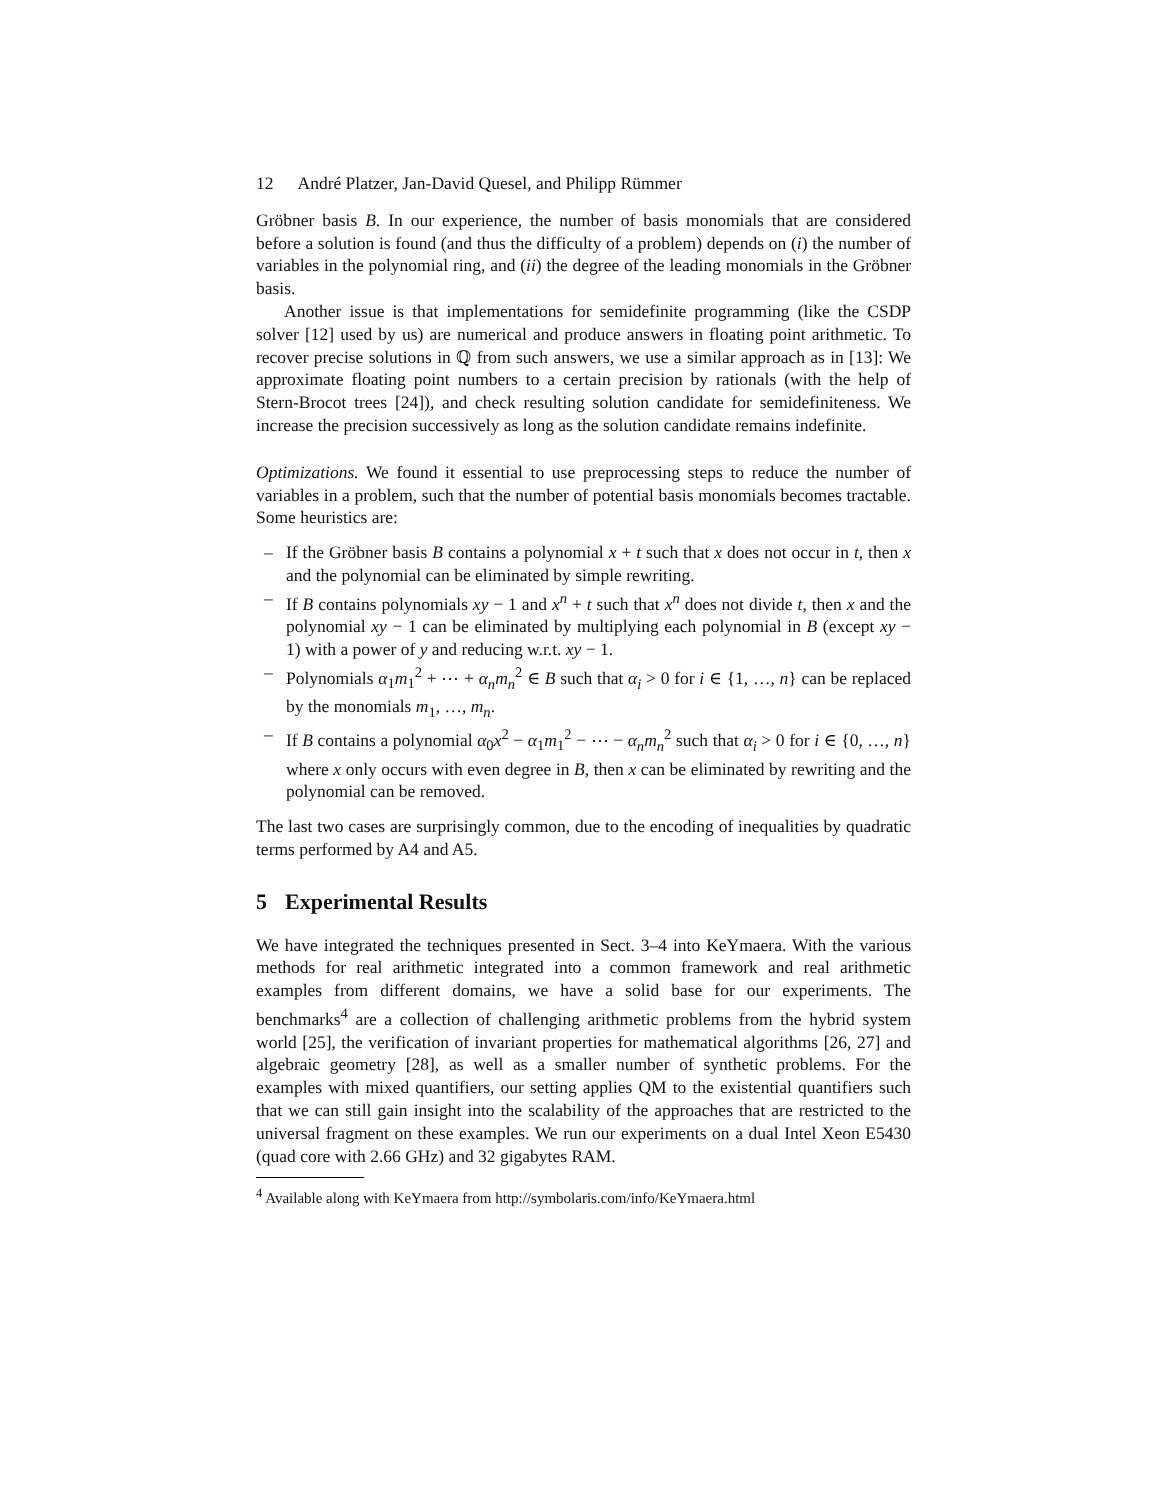12 André Platzer, Jan-David Quesel, and Philipp Rümmer
Gröbner basis B. In our experience, the number of basis monomials that are considered before a solution is found (and thus the difficulty of a problem) depends on (i) the number of variables in the polynomial ring, and (ii) the degree of the leading monomials in the Gröbner basis.
Another issue is that implementations for semidefinite programming (like the CSDP solver [12] used by us) are numerical and produce answers in floating point arithmetic. To recover precise solutions in ℚ from such answers, we use a similar approach as in [13]: We approximate floating point numbers to a certain precision by rationals (with the help of Stern-Brocot trees [24]), and check resulting solution candidate for semidefiniteness. We increase the precision successively as long as the solution candidate remains indefinite.
Optimizations. We found it essential to use preprocessing steps to reduce the number of variables in a problem, such that the number of potential basis monomials becomes tractable. Some heuristics are:
– If the Gröbner basis B contains a polynomial x + t such that x does not occur in t, then x and the polynomial can be eliminated by simple rewriting.
– If B contains polynomials xy − 1 and x<sup>n</sup> + t such that x<sup>n</sup> does not divide t, then x and the polynomial xy − 1 can be eliminated by multiplying each polynomial in B (except xy − 1) with a power of y and reducing w.r.t. xy − 1.
– Polynomials α<sub>1</sub>m<sub>1</sub><sup>2</sup> + ⋯ + α<sub>n</sub>m<sub>n</sub><sup>2</sup> ∈ B such that α<sub>i</sub> > 0 for i ∈ {1, …, n} can be replaced by the monomials m<sub>1</sub>, …, m<sub>n</sub>.
– If B contains a polynomial α<sub>0</sub>x<sup>2</sup> − α<sub>1</sub>m<sub>1</sub><sup>2</sup> − ⋯ − α<sub>n</sub>m<sub>n</sub><sup>2</sup> such that α<sub>i</sub> > 0 for i ∈ {0, …, n} where x only occurs with even degree in B, then x can be eliminated by rewriting and the polynomial can be removed.
The last two cases are surprisingly common, due to the encoding of inequalities by quadratic terms performed by A4 and A5.
5 Experimental Results
We have integrated the techniques presented in Sect. 3–4 into KeYmaera. With the various methods for real arithmetic integrated into a common framework and real arithmetic examples from different domains, we have a solid base for our experiments. The benchmarks<sup>4</sup> are a collection of challenging arithmetic problems from the hybrid system world [25], the verification of invariant properties for mathematical algorithms [26, 27] and algebraic geometry [28], as well as a smaller number of synthetic problems. For the examples with mixed quantifiers, our setting applies QM to the existential quantifiers such that we can still gain insight into the scalability of the approaches that are restricted to the universal fragment on these examples. We run our experiments on a dual Intel Xeon E5430 (quad core with 2.66 GHz) and 32 gigabytes RAM.
<sup>4</sup> Available along with KeYmaera from http://symbolaris.com/info/KeYmaera.html